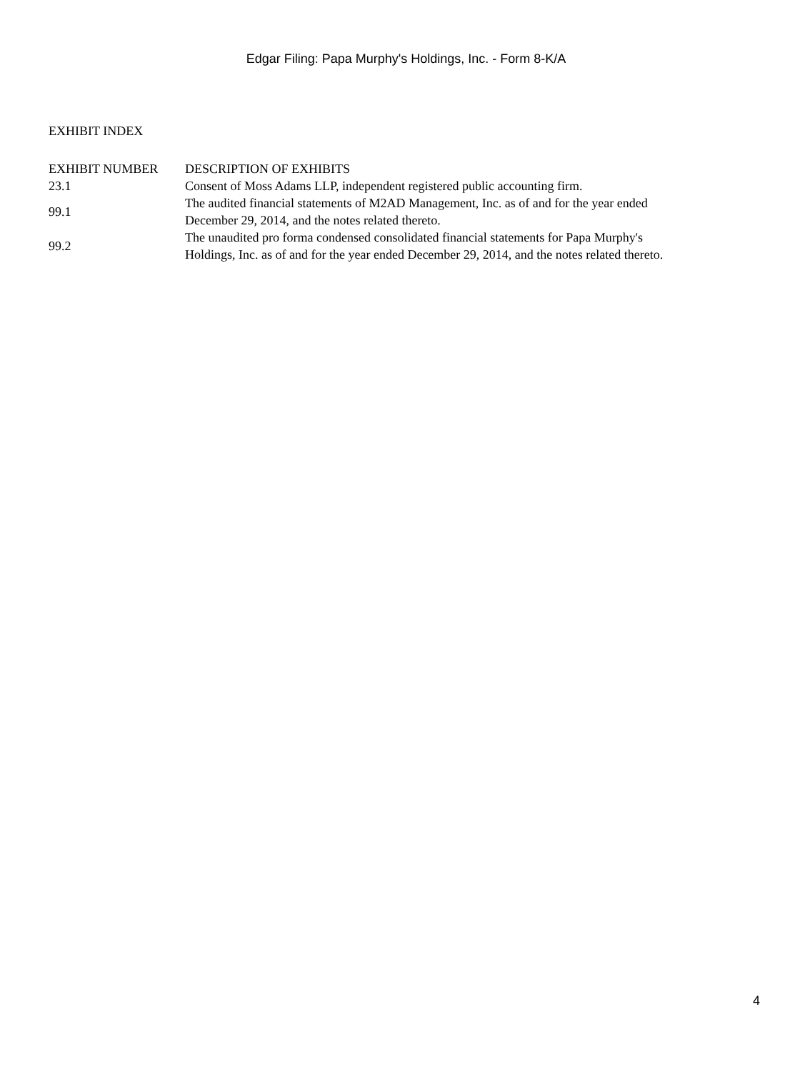Edgar Filing: Papa Murphy's Holdings, Inc. - Form 8-K/A
EXHIBIT INDEX
| EXHIBIT NUMBER | DESCRIPTION OF EXHIBITS |
| --- | --- |
| 23.1 | Consent of Moss Adams LLP, independent registered public accounting firm. |
| 99.1 | The audited financial statements of M2AD Management, Inc. as of and for the year ended December 29, 2014, and the notes related thereto. |
| 99.2 | The unaudited pro forma condensed consolidated financial statements for Papa Murphy's Holdings, Inc. as of and for the year ended December 29, 2014, and the notes related thereto. |
4